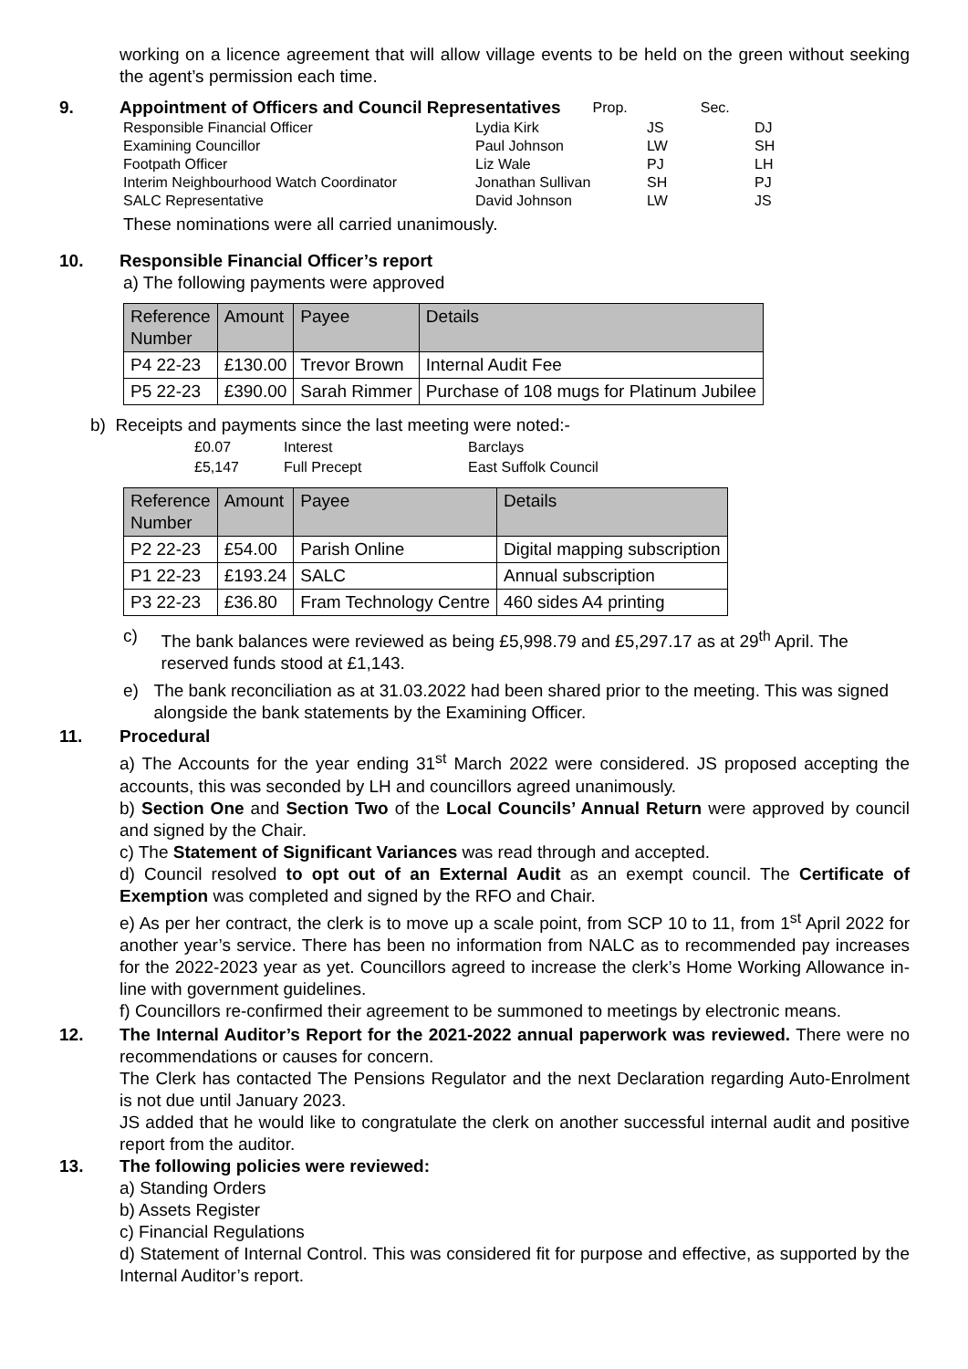working on a licence agreement that will allow village events to be held on the green without seeking the agent’s permission each time.
9. Appointment of Officers and Council Representatives Prop. Sec.
| Responsible Financial Officer | Lydia Kirk | JS | DJ |
| Examining Councillor | Paul Johnson | LW | SH |
| Footpath Officer | Liz Wale | PJ | LH |
| Interim Neighbourhood Watch Coordinator | Jonathan Sullivan | SH | PJ |
| SALC Representative | David Johnson | LW | JS |
These nominations were all carried unanimously.
10. Responsible Financial Officer’s report
a) The following payments were approved
| Reference Number | Amount | Payee | Details |
| --- | --- | --- | --- |
| P4 22-23 | £130.00 | Trevor Brown | Internal Audit Fee |
| P5 22-23 | £390.00 | Sarah Rimmer | Purchase of 108 mugs for Platinum Jubilee |
b) Receipts and payments since the last meeting were noted:-
| £0.07 | Interest | Barclays |
| £5,147 | Full Precept | East Suffolk Council |
| Reference Number | Amount | Payee | Details |
| --- | --- | --- | --- |
| P2 22-23 | £54.00 | Parish Online | Digital mapping subscription |
| P1 22-23 | £193.24 | SALC | Annual subscription |
| P3 22-23 | £36.80 | Fram Technology Centre | 460 sides A4 printing |
c) The bank balances were reviewed as being £5,998.79 and £5,297.17 as at 29<sup>th</sup> April. The reserved funds stood at £1,143.
e) The bank reconciliation as at 31.03.2022 had been shared prior to the meeting. This was signed alongside the bank statements by the Examining Officer.
11. Procedural
a) The Accounts for the year ending 31<sup>st</sup> March 2022 were considered. JS proposed accepting the accounts, this was seconded by LH and councillors agreed unanimously.
b) Section One and Section Two of the Local Councils’ Annual Return were approved by council and signed by the Chair.
c) The Statement of Significant Variances was read through and accepted.
d) Council resolved to opt out of an External Audit as an exempt council. The Certificate of Exemption was completed and signed by the RFO and Chair.
e) As per her contract, the clerk is to move up a scale point, from SCP 10 to 11, from 1<sup>st</sup> April 2022 for another year’s service. There has been no information from NALC as to recommended pay increases for the 2022-2023 year as yet. Councillors agreed to increase the clerk’s Home Working Allowance in-line with government guidelines.
f) Councillors re-confirmed their agreement to be summoned to meetings by electronic means.
12. The Internal Auditor’s Report for the 2021-2022 annual paperwork was reviewed. There were no recommendations or causes for concern.
The Clerk has contacted The Pensions Regulator and the next Declaration regarding Auto-Enrolment is not due until January 2023.
JS added that he would like to congratulate the clerk on another successful internal audit and positive report from the auditor.
13. The following policies were reviewed:
a) Standing Orders
b) Assets Register
c) Financial Regulations
d) Statement of Internal Control. This was considered fit for purpose and effective, as supported by the Internal Auditor’s report.